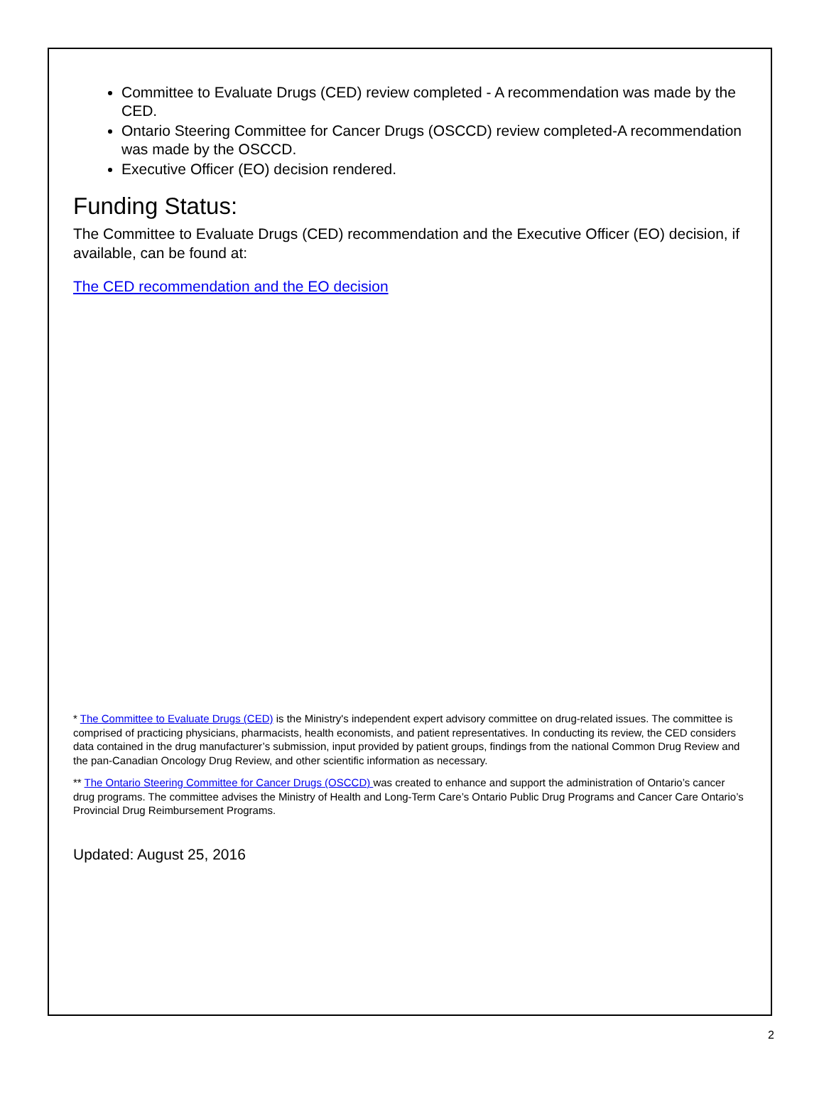Committee to Evaluate Drugs (CED) review completed - A recommendation was made by the CED.
Ontario Steering Committee for Cancer Drugs (OSCCD) review completed-A recommendation was made by the OSCCD.
Executive Officer (EO) decision rendered.
Funding Status:
The Committee to Evaluate Drugs (CED) recommendation and the Executive Officer (EO) decision, if available, can be found at:
The CED recommendation and the EO decision
* The Committee to Evaluate Drugs (CED) is the Ministry's independent expert advisory committee on drug-related issues. The committee is comprised of practicing physicians, pharmacists, health economists, and patient representatives. In conducting its review, the CED considers data contained in the drug manufacturer’s submission, input provided by patient groups, findings from the national Common Drug Review and the pan-Canadian Oncology Drug Review, and other scientific information as necessary.
** The Ontario Steering Committee for Cancer Drugs (OSCCD) was created to enhance and support the administration of Ontario’s cancer drug programs. The committee advises the Ministry of Health and Long-Term Care’s Ontario Public Drug Programs and Cancer Care Ontario’s Provincial Drug Reimbursement Programs.
Updated: August 25, 2016
2